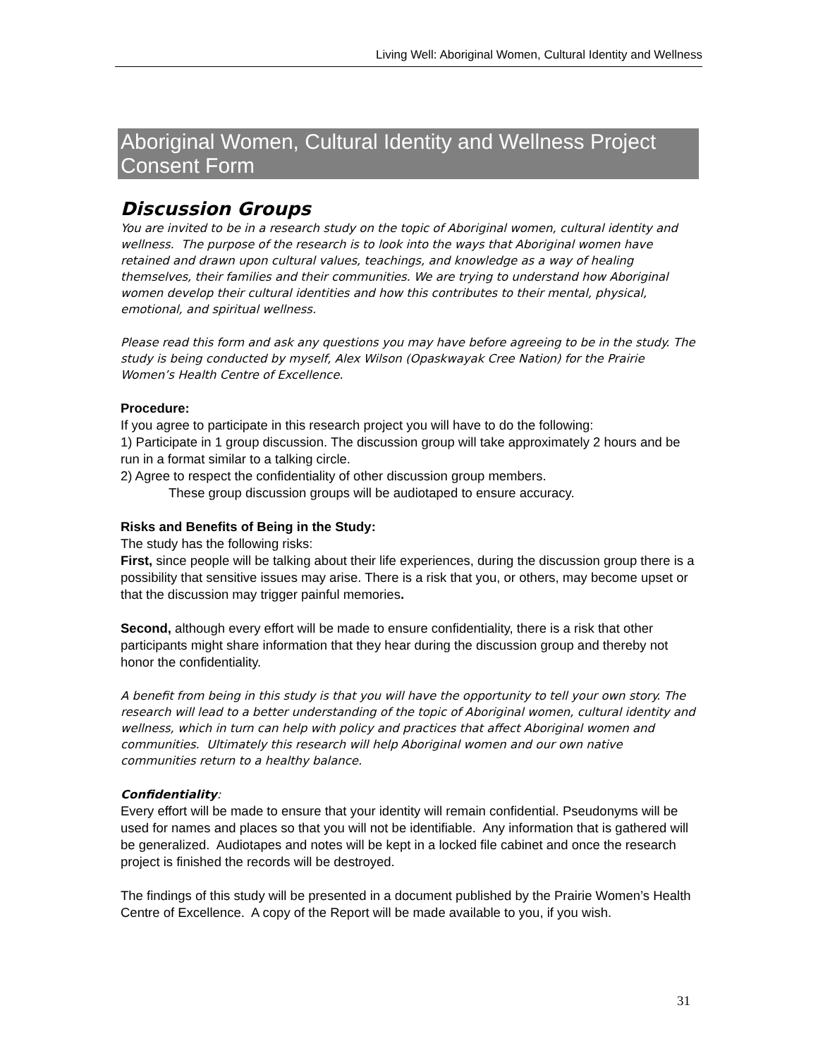Living Well: Aboriginal Women, Cultural Identity and Wellness
Aboriginal Women, Cultural Identity and Wellness Project Consent Form
Discussion Groups
You are invited to be in a research study on the topic of Aboriginal women, cultural identity and wellness. The purpose of the research is to look into the ways that Aboriginal women have retained and drawn upon cultural values, teachings, and knowledge as a way of healing themselves, their families and their communities. We are trying to understand how Aboriginal women develop their cultural identities and how this contributes to their mental, physical, emotional, and spiritual wellness.
Please read this form and ask any questions you may have before agreeing to be in the study. The study is being conducted by myself, Alex Wilson (Opaskwayak Cree Nation) for the Prairie Women’s Health Centre of Excellence.
Procedure:
If you agree to participate in this research project you will have to do the following:
1) Participate in 1 group discussion. The discussion group will take approximately 2 hours and be run in a format similar to a talking circle.
2) Agree to respect the confidentiality of other discussion group members.
These group discussion groups will be audiotaped to ensure accuracy.
Risks and Benefits of Being in the Study:
The study has the following risks:
First, since people will be talking about their life experiences, during the discussion group there is a possibility that sensitive issues may arise. There is a risk that you, or others, may become upset or that the discussion may trigger painful memories.
Second, although every effort will be made to ensure confidentiality, there is a risk that other participants might share information that they hear during the discussion group and thereby not honor the confidentiality.
A benefit from being in this study is that you will have the opportunity to tell your own story. The research will lead to a better understanding of the topic of Aboriginal women, cultural identity and wellness, which in turn can help with policy and practices that affect Aboriginal women and communities. Ultimately this research will help Aboriginal women and our own native communities return to a healthy balance.
Confidentiality:
Every effort will be made to ensure that your identity will remain confidential. Pseudonyms will be used for names and places so that you will not be identifiable. Any information that is gathered will be generalized. Audiotapes and notes will be kept in a locked file cabinet and once the research project is finished the records will be destroyed.
The findings of this study will be presented in a document published by the Prairie Women’s Health Centre of Excellence. A copy of the Report will be made available to you, if you wish.
31